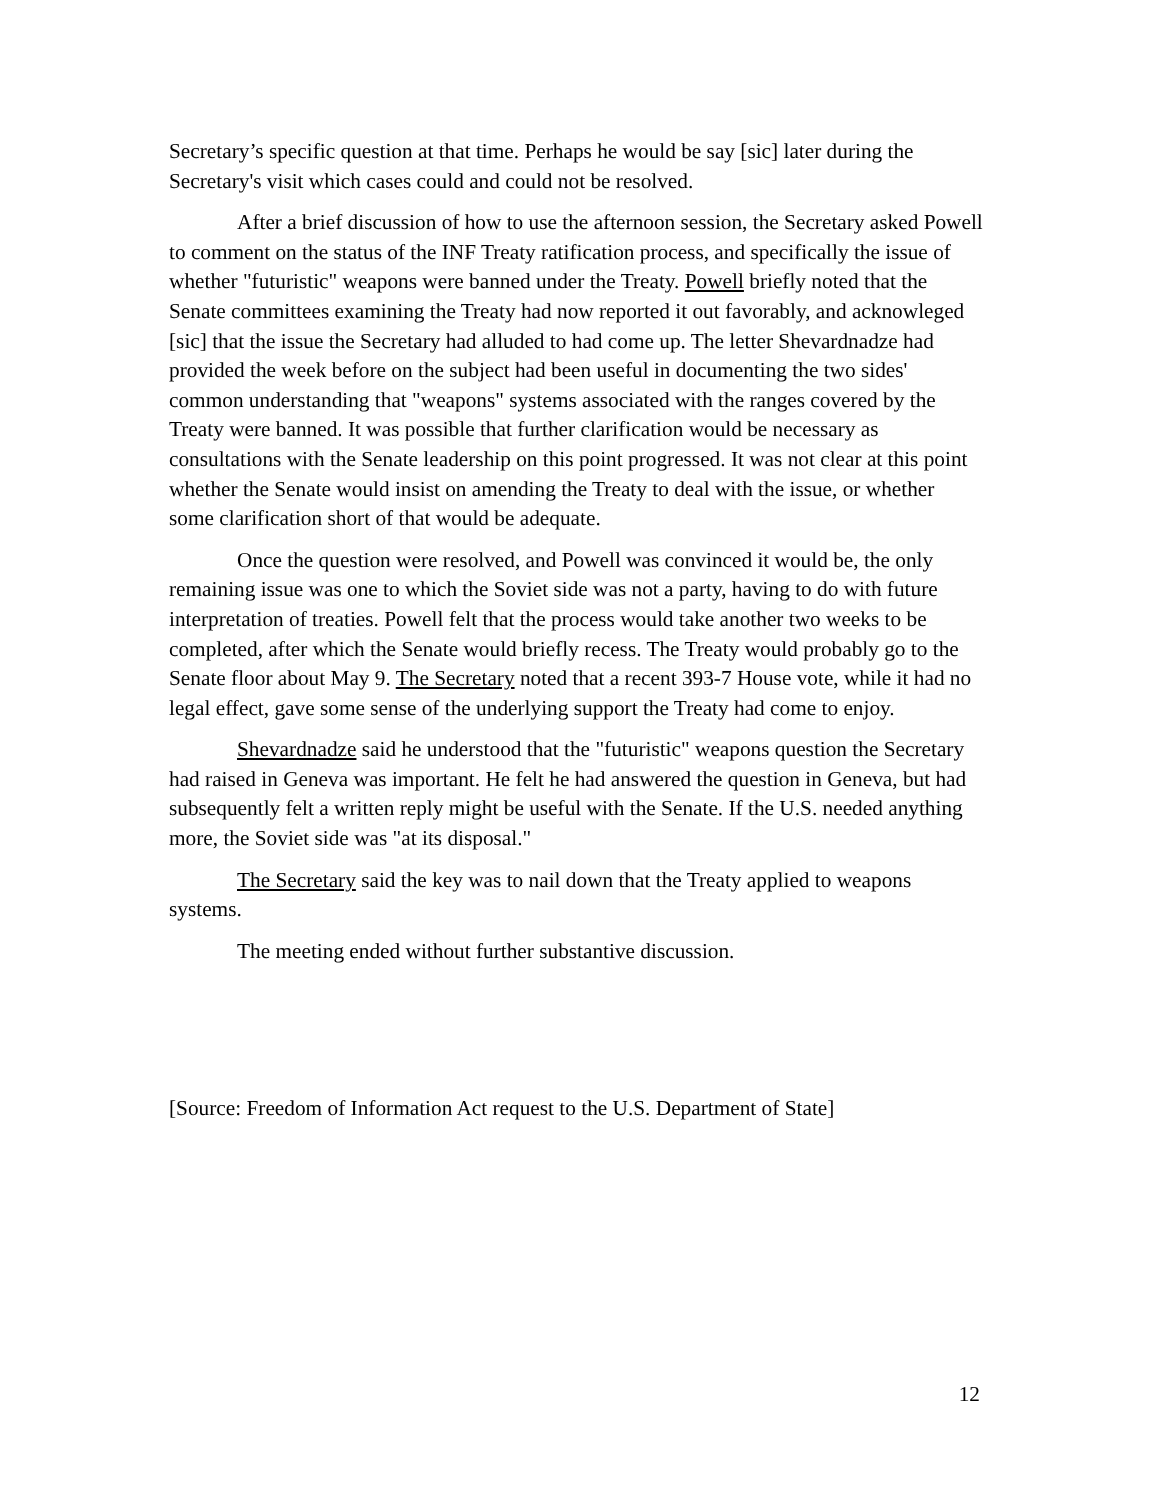Secretary’s specific question at that time. Perhaps he would be say [sic] later during the Secretary's visit which cases could and could not be resolved.
After a brief discussion of how to use the afternoon session, the Secretary asked Powell to comment on the status of the INF Treaty ratification process, and specifically the issue of whether "futuristic" weapons were banned under the Treaty. Powell briefly noted that the Senate committees examining the Treaty had now reported it out favorably, and acknowleged [sic] that the issue the Secretary had alluded to had come up. The letter Shevardnadze had provided the week before on the subject had been useful in documenting the two sides' common understanding that "weapons" systems associated with the ranges covered by the Treaty were banned. It was possible that further clarification would be necessary as consultations with the Senate leadership on this point progressed. It was not clear at this point whether the Senate would insist on amending the Treaty to deal with the issue, or whether some clarification short of that would be adequate.
Once the question were resolved, and Powell was convinced it would be, the only remaining issue was one to which the Soviet side was not a party, having to do with future interpretation of treaties. Powell felt that the process would take another two weeks to be completed, after which the Senate would briefly recess. The Treaty would probably go to the Senate floor about May 9. The Secretary noted that a recent 393-7 House vote, while it had no legal effect, gave some sense of the underlying support the Treaty had come to enjoy.
Shevardnadze said he understood that the "futuristic" weapons question the Secretary had raised in Geneva was important. He felt he had answered the question in Geneva, but had subsequently felt a written reply might be useful with the Senate. If the U.S. needed anything more, the Soviet side was "at its disposal."
The Secretary said the key was to nail down that the Treaty applied to weapons systems.
The meeting ended without further substantive discussion.
[Source: Freedom of Information Act request to the U.S. Department of State]
12